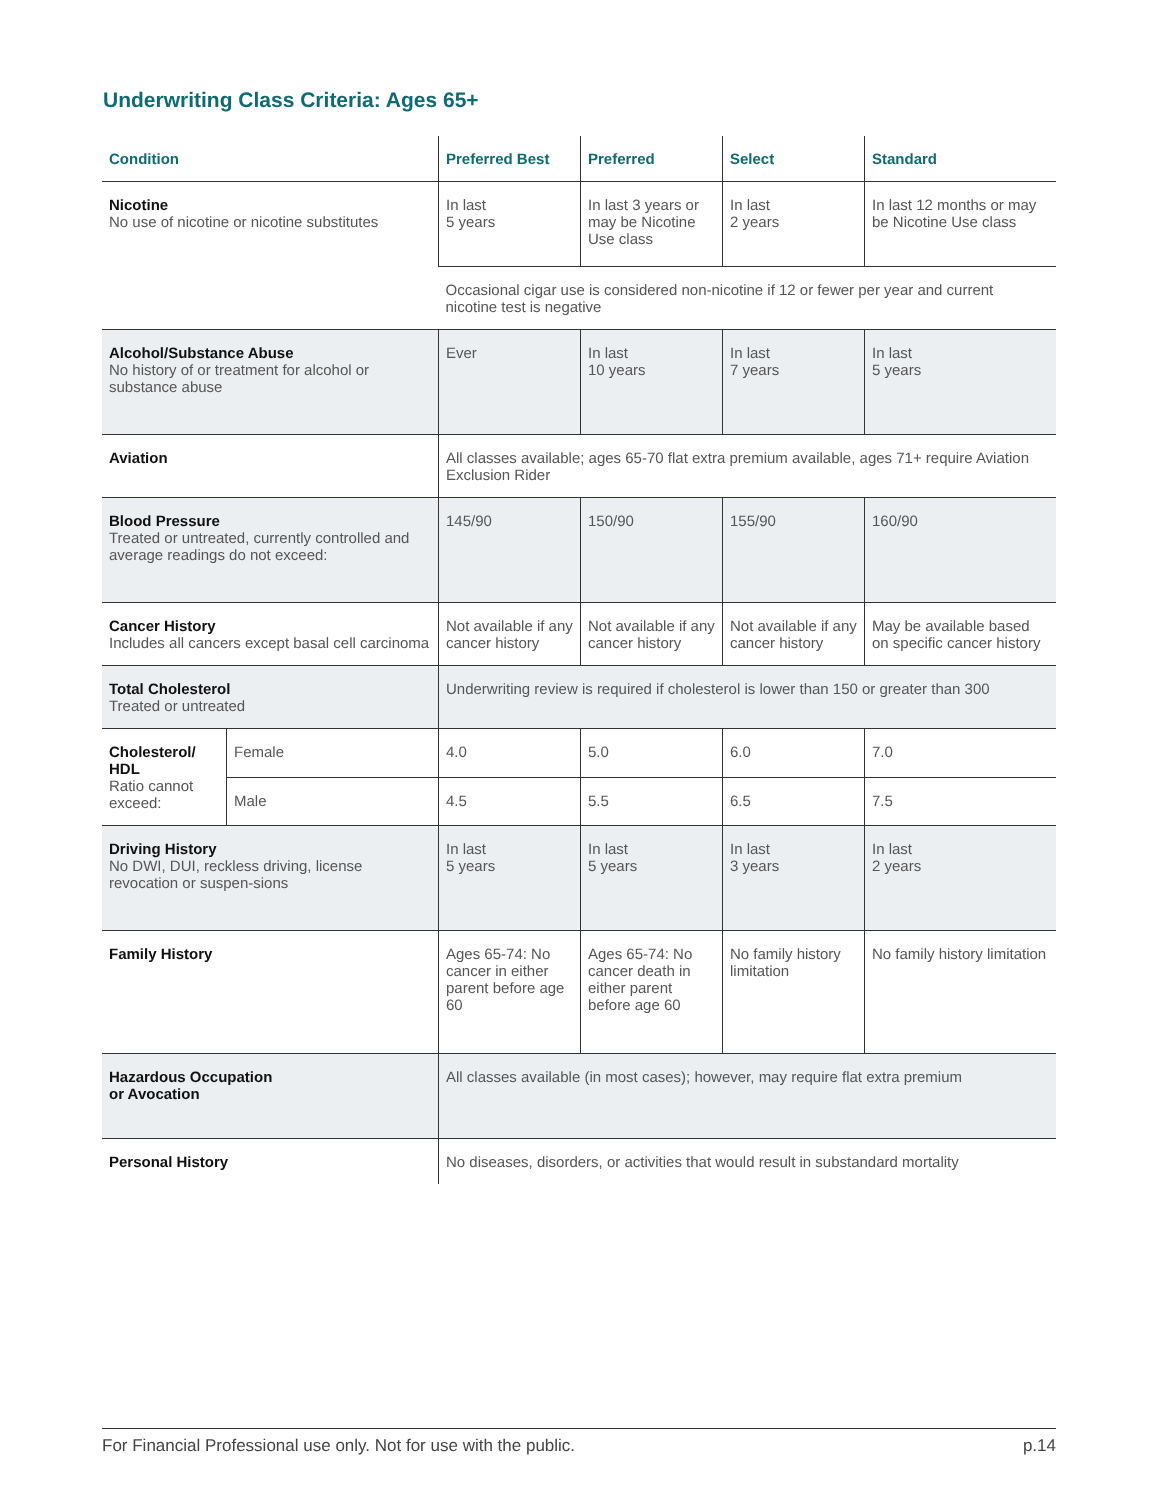Underwriting Class Criteria: Ages 65+
| Condition | | Preferred Best | Preferred | Select | Standard |
| --- | --- | --- | --- | --- | --- |
| Nicotine No use of nicotine or nicotine substitutes | | In last 5 years | In last 3 years or may be Nicotine Use class | In last 2 years | In last 12 months or may be Nicotine Use class |
| | | Occasional cigar use is considered non-nicotine if 12 or fewer per year and current nicotine test is negative | | | |
| Alcohol/Substance Abuse No history of or treatment for alcohol or substance abuse | | Ever | In last 10 years | In last 7 years | In last 5 years |
| Aviation | | All classes available; ages 65-70 flat extra premium available, ages 71+ require Aviation Exclusion Rider | | | |
| Blood Pressure Treated or untreated, currently controlled and average readings do not exceed: | | 145/90 | 150/90 | 155/90 | 160/90 |
| Cancer History Includes all cancers except basal cell carcinoma | | Not available if any cancer history | Not available if any cancer history | Not available if any cancer history | May be available based on specific cancer history |
| Total Cholesterol Treated or untreated | | Underwriting review is required if cholesterol is lower than 150 or greater than 300 | | | |
| Cholesterol/ HDL Ratio cannot exceed: | Female | 4.0 | 5.0 | 6.0 | 7.0 |
| | Male | 4.5 | 5.5 | 6.5 | 7.5 |
| Driving History No DWI, DUI, reckless driving, license revocation or suspen-sions | | In last 5 years | In last 5 years | In last 3 years | In last 2 years |
| Family History | | Ages 65-74: No cancer in either parent before age 60 | Ages 65-74: No cancer death in either parent before age 60 | No family history limitation | No family history limitation |
| Hazardous Occupation or Avocation | | All classes available (in most cases); however, may require flat extra premium | | | |
| Personal History | | No diseases, disorders, or activities that would result in substandard mortality | | | |
For Financial Professional use only. Not for use with the public. p.14